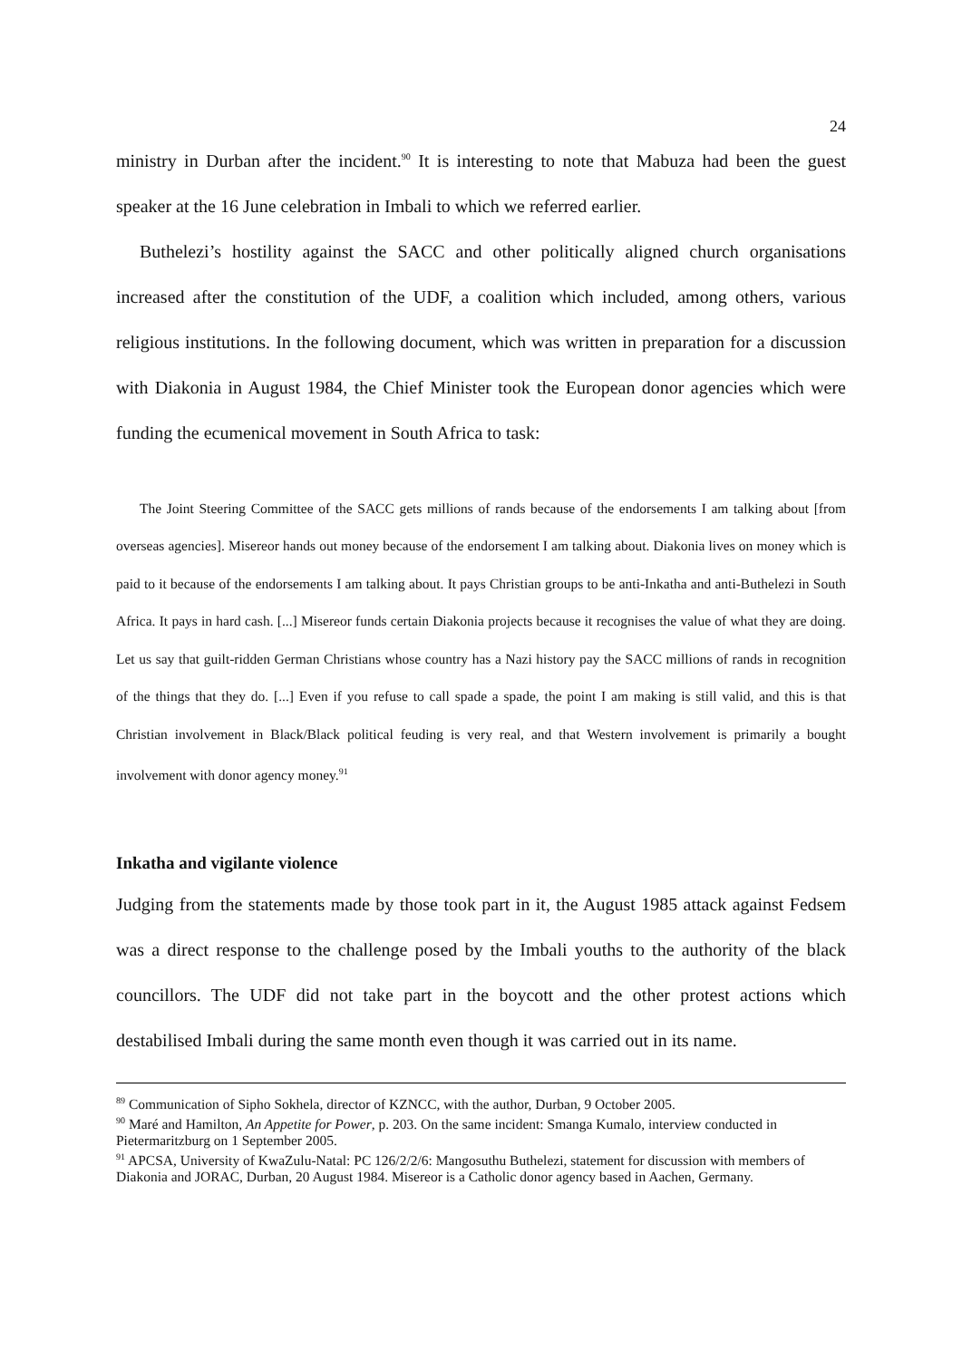24
ministry in Durban after the incident.<sup>90</sup> It is interesting to note that Mabuza had been the guest speaker at the 16 June celebration in Imbali to which we referred earlier.
Buthelezi’s hostility against the SACC and other politically aligned church organisations increased after the constitution of the UDF, a coalition which included, among others, various religious institutions. In the following document, which was written in preparation for a discussion with Diakonia in August 1984, the Chief Minister took the European donor agencies which were funding the ecumenical movement in South Africa to task:
The Joint Steering Committee of the SACC gets millions of rands because of the endorsements I am talking about [from overseas agencies]. Misereor hands out money because of the endorsement I am talking about. Diakonia lives on money which is paid to it because of the endorsements I am talking about. It pays Christian groups to be anti-Inkatha and anti-Buthelezi in South Africa. It pays in hard cash. [...] Misereor funds certain Diakonia projects because it recognises the value of what they are doing. Let us say that guilt-ridden German Christians whose country has a Nazi history pay the SACC millions of rands in recognition of the things that they do. [...] Even if you refuse to call spade a spade, the point I am making is still valid, and this is that Christian involvement in Black/Black political feuding is very real, and that Western involvement is primarily a bought involvement with donor agency money.<sup>91</sup>
Inkatha and vigilante violence
Judging from the statements made by those took part in it, the August 1985 attack against Fedsem was a direct response to the challenge posed by the Imbali youths to the authority of the black councillors. The UDF did not take part in the boycott and the other protest actions which destabilised Imbali during the same month even though it was carried out in its name.
<sup>89</sup> Communication of Sipho Sokhela, director of KZNCC, with the author, Durban, 9 October 2005.
<sup>90</sup> Maré and Hamilton, An Appetite for Power, p. 203. On the same incident: Smanga Kumalo, interview conducted in Pietermaritzburg on 1 September 2005.
<sup>91</sup> APCSA, University of KwaZulu-Natal: PC 126/2/2/6: Mangosuthu Buthelezi, statement for discussion with members of Diakonia and JORAC, Durban, 20 August 1984. Misereor is a Catholic donor agency based in Aachen, Germany.